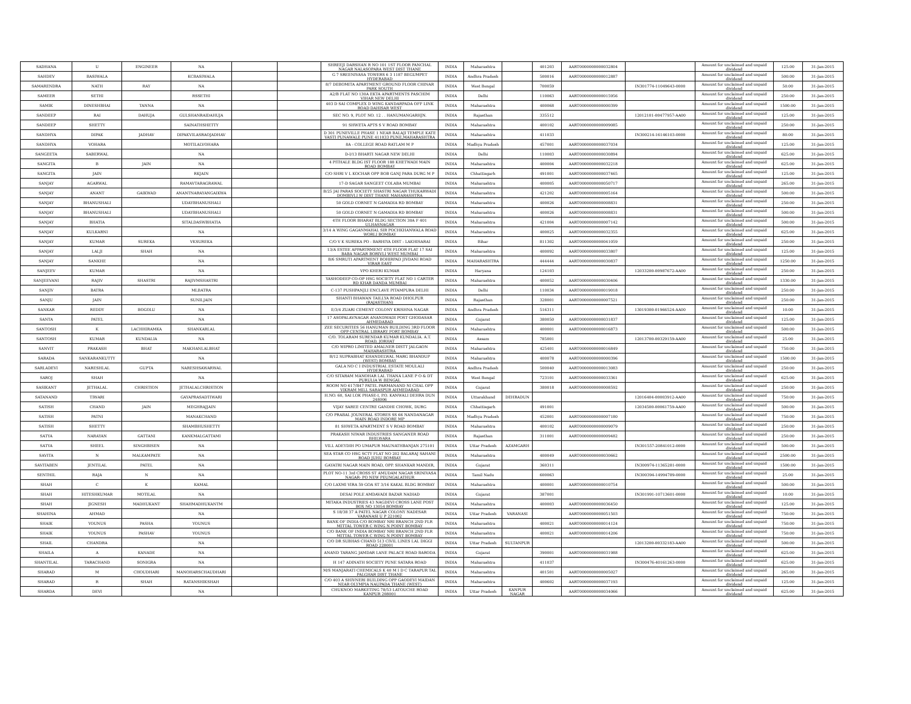| SADHANA | U | ENGINEER | NA | | | SHREEJI DARSHAN R NO 101 1ST FLOOR PANCHAL NAGAR NALASOPARA WEST DIST THANE | INDIA | Maharashtra | | 401203 | AART0000000000032804 | | Amount for unclaimed and unpaid dividend | 125.00 | 31-Jan-2015 |
| SAHDEV | BASIWALA | | KCBASIWALA | | | G 7 SREENIVASA TOWERS 6 3 1187 BEGUMPET HYDERABAD | INDIA | Andhra Pradesh | | 500016 | AART0000000000012887 | | Amount for unclaimed and unpaid dividend | 500.00 | 31-Jan-2015 |
| SAMARENDRA | NATH | RAY | NA | | | 8/7 DEBOMITA APARTMENT GROUND FLOOR CHINAR PARK SOUTH | INDIA | West Bengal | | 700059 | | IN301774-11049643-0000 | Amount for unclaimed and unpaid dividend | 50.00 | 31-Jan-2015 |
| SAMEER | SETHI | | RSSETHI | | | A2/B FLAT NO 130A EKTA APARTMENTS PASCHIM VIHAR NEW DELHI | INDIA | Delhi | | 110063 | AART0000000000015956 | | Amount for unclaimed and unpaid dividend | 250.00 | 31-Jan-2015 |
| SAMIK | DINESHBHAI | TANNA | NA | | | 403 D SAI COMPLEX D WING KANDARPADA OFF LINK ROAD DAHISAR WEST | INDIA | Maharashtra | | 400068 | AART0000000000000399 | | Amount for unclaimed and unpaid dividend | 1500.00 | 31-Jan-2015 |
| SANDEEP | RAI | DAHUJA | GULSHANRAIDAHUJA | | | SEC NO. 9, PLOT NO. 12 . . HANUMANGARHJN. | INDIA | Rajasthan | | 335512 | | 12012101-00477957-AA00 | Amount for unclaimed and unpaid dividend | 125.00 | 31-Jan-2015 |
| SANDEEP | SHETTY | | SAINATHSHETTY | | | 91 SHWETA APTS S V ROAD BOMBAY | INDIA | Maharashtra | | 400102 | AART0000000000009085 | | Amount for unclaimed and unpaid dividend | 250.00 | 31-Jan-2015 |
| SANDHYA | DIPAK | JADHAV | DIPAKVILASRAOJADHAV | | | D 301 PUNEVILLE PHASE 1 NEAR BALAJI TEMPLE KATE VASTI PUNAWALE PUNE 411033 PUNE,MAHARASHTRA | INDIA | Maharashtra | | 411033 | | IN300214-16146103-0000 | Amount for unclaimed and unpaid dividend | 80.00 | 31-Jan-2015 |
| SANDHYA | VOHARA | | MOTILALVOHARA | | | 8A - COLLEGE ROAD RATLAM M P | INDIA | Madhya Pradesh | | 457001 | AART0000000000037034 | | Amount for unclaimed and unpaid dividend | 125.00 | 31-Jan-2015 |
| SANGEETA | SABERWAL | | NA | | | D-I/13 BHARTI NAGAR NEW DELHI | INDIA | Delhi | | 110003 | AART0000000000030894 | | Amount for unclaimed and unpaid dividend | 625.00 | 31-Jan-2015 |
| SANGITA | B | JAIN | NA | | | 4 PITHALE BLDG IST FLOOR 188 KHETWADI MAIN ROAD BOMBAY | INDIA | Maharashtra | | 400004 | AART0000000000032218 | | Amount for unclaimed and unpaid dividend | 625.00 | 31-Jan-2015 |
| SANGITA | JAIN | | RKJAIN | | | C/O SHRI V L KOCHAR OPP BOB GANJ PARA DURG M P | INDIA | Chhattisgarh | | 491001 | AART0000000000037465 | | Amount for unclaimed and unpaid dividend | 125.00 | 31-Jan-2015 |
| SANJAY | AGARWAL | | RAMAVTARAGRAWAL | | | 17-D SAGAR SANGEET COLABA MUMBAI | INDIA | Maharashtra | | 400005 | AART0000000000050717 | | Amount for unclaimed and unpaid dividend | 265.00 | 31-Jan-2015 |
| SANJAY | ANANT | GAIKWAD | ANANTNARAYANGAIKWA | | | B/25 JAI PARAS SOCIETY SHASTRI NAGAR THUKARWADI DOMBIVLI W DIST THANE MAHARASHTRA | INDIA | Maharashtra | | 421202 | AART0000000000005164 | | Amount for unclaimed and unpaid dividend | 500.00 | 31-Jan-2015 |
| SANJAY | BHANUSHALI | | UDAYBHANUSHALI | | | 50 GOLD CORNET N GAMADIA RD BOMBAY | INDIA | Maharashtra | | 400026 | AART0000000000008831 | | Amount for unclaimed and unpaid dividend | 250.00 | 31-Jan-2015 |
| SANJAY | BHANUSHALI | | UDAYBHANUSHALI | | | 50 GOLD CORNET N GAMADIA RD BOMBAY | INDIA | Maharashtra | | 400026 | AART0000000000008831 | | Amount for unclaimed and unpaid dividend | 500.00 | 31-Jan-2015 |
| SANJAY | BHATIA | | SITALDASWBHATIA | | | 4TH FLOOR BHARAT BLDG SECTION 30A F 401 ULHASNAGAR | INDIA | Maharashtra | | 421004 | AART0000000000007142 | | Amount for unclaimed and unpaid dividend | 500.00 | 31-Jan-2015 |
| SANJAY | KULKARNI | | NA | | | 3/14 A WING GAGANMAHAL SIR POCHKHANWALA ROAD WORLI BOMBAY | INDIA | Maharashtra | | 400025 | AART0000000000032355 | | Amount for unclaimed and unpaid dividend | 625.00 | 31-Jan-2015 |
| SANJAY | KUMAR | SUREKA | VKSUREKA | | | C/O V K SUREKA PO - BARHIYA DIST - LAKHISARAI | INDIA | Bihar | | 811302 | AART0000000000041059 | | Amount for unclaimed and unpaid dividend | 250.00 | 31-Jan-2015 |
| SANJAY | LALJI | SHAH | NA | | | 13/A ESTEE APPARTRMENT 4TH FLOOR FLAT 17 SAI BABA NAGAR BORIVLI WEST MUMBAI | INDIA | Maharashtra | | 400092 | AART0000000000033807 | | Amount for unclaimed and unpaid dividend | 125.00 | 31-Jan-2015 |
| SANJAY | SANKHE | | NA | | | B/6 SMRUTI APARTMENT BOHIRPAD JIVDANI ROAD VIRAR EAST | INDIA | MAHARASHTRA | | 444444 | AART0000000000030837 | | Amount for unclaimed and unpaid dividend | 1250.00 | 31-Jan-2015 |
| SANJEEV | KUMAR | | NA | | | VPO KHERI KUMAR | INDIA | Haryana | | 124103 | | 12033200-00987672-AA00 | Amount for unclaimed and unpaid dividend | 250.00 | 31-Jan-2015 |
| SANJEEVANI | RAJIV | SHASTRI | RAJIVMSHASTRI | | | YASHODEEP CO-OP HSG SOCIETY FLAT NO 1 CARTER RD KHAR DANDA MUMBAI | INDIA | Maharashtra | | 400052 | AART0000000000030406 | | Amount for unclaimed and unpaid dividend | 1330.00 | 31-Jan-2015 |
| SANJIV | BATRA | | MLBATRA | | | C-137 PUSHPANJLI ENCLAVE PITAMPURA DELHI | INDIA | Delhi | | 110034 | AART0000000000019018 | | Amount for unclaimed and unpaid dividend | 250.00 | 31-Jan-2015 |
| SANJU | JAIN | | SUNILJAIN | | | SHANTI BHAWAN TAILLYA ROAD DHOLPUR (RAJASTHAN) | INDIA | Rajasthan | | 328001 | AART0000000000007521 | | Amount for unclaimed and unpaid dividend | 250.00 | 31-Jan-2015 |
| SANKAR | REDDY | BOGOLU | NA | | | E/3/4 ZUARI CEMENT COLONY KRISHNA NAGAR | INDIA | Andhra Pradesh | | 516311 | | 13019300-01966524-AA00 | Amount for unclaimed and unpaid dividend | 10.00 | 31-Jan-2015 |
| SANTA | PATEL | | NA | | | 17 ASOPALAVNAGAR ANANDWADI POST GHODASAR AHMEDABAD | INDIA | Gujarat | | 380050 | AART0000000000031837 | | Amount for unclaimed and unpaid dividend | 125.00 | 31-Jan-2015 |
| SANTOSH | K | LACHHIRAMKA | SHANKARLAL | | | ZEE SECURITIES 56 HANUMAN BUILDING 3RD FLOOR OPP CENTRAL LIBRARY FORT BOMBAY | INDIA | Maharashtra | | 400001 | AART0000000000016873 | | Amount for unclaimed and unpaid dividend | 500.00 | 31-Jan-2015 |
| SANTOSH | KUMAR | KUNDALIA | NA | | | C/O. TOLARAM SURENDAR KUMAR KUNDALIA. A.T. ROAD, JORHAT | INDIA | Assam | | 785001 | | 12013700-00329159-AA00 | Amount for unclaimed and unpaid dividend | 25.00 | 31-Jan-2015 |
| SANVIT | PRAKASH | BHAT | MAKHANLALBHAT | | | C/O WIPRO LIMITED AMALNER DISTT JALGAON MAHARASHTRA | INDIA | Maharashtra | | 425401 | AART0000000000016849 | | Amount for unclaimed and unpaid dividend | 750.00 | 31-Jan-2015 |
| SARADA | SANKARANKUTTY | | NA | | | B/12 SUPRABHAT KHANDELWAL MARG BHANDUP (WEST) BOMBAY | INDIA | Maharashtra | | 400078 | AART0000000000000396 | | Amount for unclaimed and unpaid dividend | 1500.00 | 31-Jan-2015 |
| SARLADEVI | NARESHLAL | GUPTA | NARESHSAWARWAL | | | GALA NO C I INDUSTRIAL ESTATE MOULALI HYDERABAD | INDIA | Andhra Pradesh | | 500040 | AART0000000000013083 | | Amount for unclaimed and unpaid dividend | 250.00 | 31-Jan-2015 |
| SAROJ | SHAH | | NA | | | C/O SITARAM MANOHAR LAL THANA LANE P O & DT PURULIA W BENGAL | INDIA | West Bengal | | 723101 | AART0000000000033361 | | Amount for unclaimed and unpaid dividend | 625.00 | 31-Jan-2015 |
| SASIKANT | JETHALAL | CHRISTION | JETHALALCHRISTION | | | ROOM NO 617/B47 PATEL PARMANAND NI CHAL OPP VIKRAM MILL SARASPUR AHMEDABAD | INDIA | Gujarat | | 380018 | AART0000000000008592 | | Amount for unclaimed and unpaid dividend | 250.00 | 31-Jan-2015 |
| SATANAND | TIWARI | | GAYAPRASADTIWARI | | | H.NO. 60, SAI LOK PHASE-I, P.O. KANWALI DEHRA DUN 248006 | INDIA | Uttarakhand | DEHRADUN | | | 12016404-00003912-AA00 | Amount for unclaimed and unpaid dividend | 750.00 | 31-Jan-2015 |
| SATISH | CHAND | JAIN | MEGHRAJJAIN | | | VIJAY SAREE CENTRE GANDHI CHOWK, DURG | INDIA | Chhattisgarh | | 491001 | | 12034500-00061759-AA00 | Amount for unclaimed and unpaid dividend | 500.00 | 31-Jan-2015 |
| SATISH | PATNI | | MANAKCHAND | | | C/O PRABAL JOUNERAL STORES SS 66 NANDANAGAR MAIN ROAD INDORE MP | INDIA | Madhya Pradesh | | 452001 | AART0000000000007180 | | Amount for unclaimed and unpaid dividend | 750.00 | 31-Jan-2015 |
| SATISH | SHETTY | | SHAMBHUSHETTY | | | 81 SHWETA APARTMENT S V ROAD BOMBAY | INDIA | Maharashtra | | 400102 | AART0000000000009079 | | Amount for unclaimed and unpaid dividend | 250.00 | 31-Jan-2015 |
| SATYA | NARAYAN | GATTANI | KANKMALGATTAMI | | | PRAKASH NIWAR INDUSTRIES SANGANER ROAD BHILWARA | INDIA | Rajasthan | | 311001 | AART0000000000009482 | | Amount for unclaimed and unpaid dividend | 250.00 | 31-Jan-2015 |
| SATYA | SHEEL | SINGHBISEN | NA | | | VILL ADEYDIH PO UMAPUR MAUNATHBANJAN 275101 | INDIA | Uttar Pradesh | AZAMGARH | | | IN301557-20841012-0000 | Amount for unclaimed and unpaid dividend | 500.00 | 31-Jan-2015 |
| SAVITA | N | MALKAMPATE | NA | | | SEA STAR CO HSG SCTY FLAT NO 202 BALARAJ SAHANI ROAD JUHU BOMBAY | INDIA | Maharashtra | | 400049 | AART0000000000030662 | | Amount for unclaimed and unpaid dividend | 2500.00 | 31-Jan-2015 |
| SAVITABEN | JENTILAL | PATEL | NA | | | GAYATRI NAGAR MAIN ROAD, OPP. SHANKAR MANDIR, | INDIA | Gujarat | | 360311 | | IN300974-11365281-0000 | Amount for unclaimed and unpaid dividend | 1500.00 | 31-Jan-2015 |
| SENTHIL | RAJA | N | NA | | | PLOT NO-11 3rd CROSS ST AMUDAM NAGAR SRINIVASA NAGAR- PO NEW PEUNGALATHUR | INDIA | Tamil Nadu | | 600063 | | IN300394-14994789-0000 | Amount for unclaimed and unpaid dividend | 25.00 | 31-Jan-2015 |
| SHAH | C | K | KAMAL | | | C/O LAXMI VIRA 59 GOA ST 3/16 KAKAL BLDG BOMBAY | INDIA | Maharashtra | | 400001 | AART0000000000010754 | | Amount for unclaimed and unpaid dividend | 500.00 | 31-Jan-2015 |
| SHAH | HITESHKUMAR | MOTILAL | NA | | | DESAI POLE AMDAVADI BAZAR NADIAD | INDIA | Gujarat | | 387001 | | IN301991-10713601-0000 | Amount for unclaimed and unpaid dividend | 10.00 | 31-Jan-2015 |
| SHAH | JIGNESH | MADHUKANT | SHAHMADHUKANTM | | | MITAKA INDUSTRIES 43 NAGDEVI CROSS LANE POST BOX NO 13054 BOMBAY | INDIA | Maharashtra | | 400003 | AART0000000000036450 | | Amount for unclaimed and unpaid dividend | 125.00 | 31-Jan-2015 |
| SHAHINA | AHMAD | | NA | | | S 18/38 37 A PATEL NAGAR COLONY NADESAR VARANASI U P 221002 | INDIA | Uttar Pradesh | VARANASI | | AART0000000000051503 | | Amount for unclaimed and unpaid dividend | 750.00 | 31-Jan-2015 |
| SHAIK | YOUNUS | PASHA | YOUNUS | | | BANK OF INDIA C/O BOMBAY NRI BRANCH 2ND FLR MITTAL TOWER C WING N POINT BOMBAY | INDIA | Maharashtra | | 400021 | AART0000000000014124 | | Amount for unclaimed and unpaid dividend | 750.00 | 31-Jan-2015 |
| SHAIK | YOUNUS | PASHAV | YOUNUS | | | C/O BANK OF INDIA BOMBAY NRI BRANCH 2ND FLR MITTAL TOWER C WING N POINT BOMBAY | INDIA | Maharashtra | | 400021 | AART0000000000014206 | | Amount for unclaimed and unpaid dividend | 750.00 | 31-Jan-2015 |
| SHAIL | CHANDRA | | NA | | | C/O DR SUBHAS CHAND 513 CIVIL LINES LAL DIGGI ROAD 228001 | INDIA | Uttar Pradesh | SULTANPUR | | | 12013200-00332183-AA00 | Amount for unclaimed and unpaid dividend | 500.00 | 31-Jan-2015 |
| SHAILA | A | KANADE | NA | | | ANAND TARANG JAMDAR LANE PALACE ROAD BARODA | INDIA | Gujarat | | 390001 | AART0000000000031988 | | Amount for unclaimed and unpaid dividend | 625.00 | 31-Jan-2015 |
| SHANTILAL | TARACHAND | SONIGRA | NA | | | H 147 ADINATH SOCIETY PUNE SATARA ROAD | INDIA | Maharashtra | | 411037 | | IN300476-40161263-0000 | Amount for unclaimed and unpaid dividend | 625.00 | 31-Jan-2015 |
| SHARAD | M | CHOUDHARI | MANOHARSCHAUDHARI | | | M/S MANJARATI CHEMICALS K 40 M I D C TARAPUR TAL PALGHAR DIST THANE | INDIA | Maharashtra | | 401501 | AART0000000000005027 | | Amount for unclaimed and unpaid dividend | 265.00 | 31-Jan-2015 |
| SHARAD | R | SHAH | RATANSHIKSHAH | | | C/O 403 A SHIVNERI BUILDING OPP GAODEVI MAIDAN NEAR OLYMPIA NAUPADA THANE (WEST) | INDIA | Maharashtra | | 400602 | AART0000000000037193 | | Amount for unclaimed and unpaid dividend | 125.00 | 31-Jan-2015 |
| SHARDA | DEVI | | NA | | | CHUKNOO MARKETING 78/53 LATOUCHE ROAD KANPUR 208001 | INDIA | Uttar Pradesh | KANPUR NAGAR | | AART0000000000034066 | | Amount for unclaimed and unpaid dividend | 625.00 | 31-Jan-2015 |